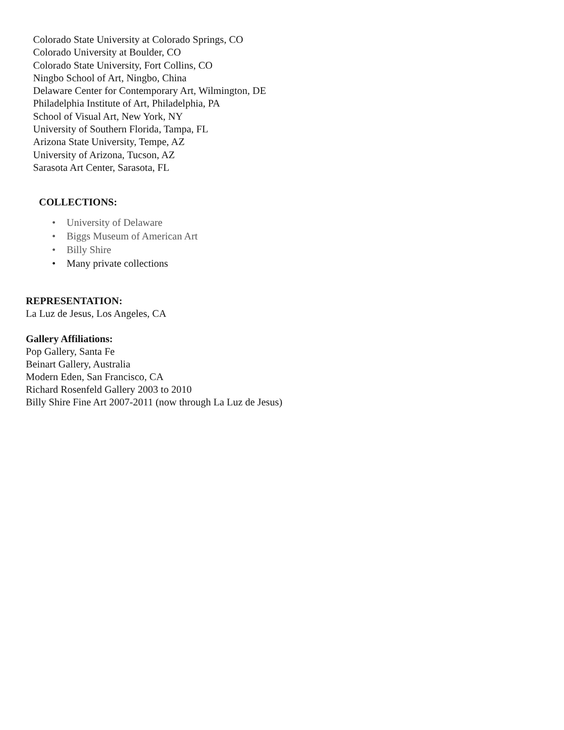Colorado State University at Colorado Springs, CO
Colorado University at Boulder, CO
Colorado State University, Fort Collins, CO
Ningbo School of Art, Ningbo, China
Delaware Center for Contemporary Art, Wilmington, DE
Philadelphia Institute of Art, Philadelphia, PA
School of Visual Art, New York, NY
University of Southern Florida, Tampa, FL
Arizona State University, Tempe, AZ
University of Arizona, Tucson, AZ
Sarasota Art Center, Sarasota, FL
COLLECTIONS:
• University of Delaware
• Biggs Museum of American Art
• Billy Shire
• Many private collections
REPRESENTATION:
La Luz de Jesus, Los Angeles, CA
Gallery Affiliations:
Pop Gallery, Santa Fe
Beinart Gallery, Australia
Modern Eden, San Francisco, CA
Richard Rosenfeld Gallery 2003 to 2010
Billy Shire Fine Art 2007-2011 (now through La Luz de Jesus)